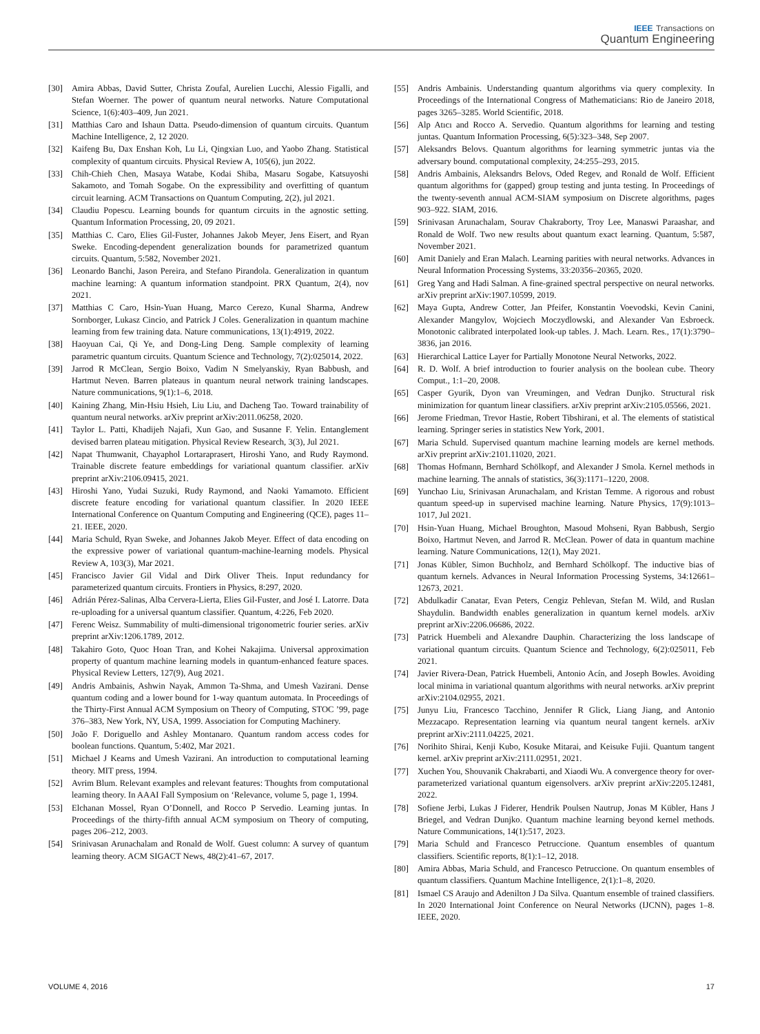IEEE Transactions on Quantum Engineering
[30] Amira Abbas, David Sutter, Christa Zoufal, Aurelien Lucchi, Alessio Figalli, and Stefan Woerner. The power of quantum neural networks. Nature Computational Science, 1(6):403–409, Jun 2021.
[31] Matthias Caro and Ishaun Datta. Pseudo-dimension of quantum circuits. Quantum Machine Intelligence, 2, 12 2020.
[32] Kaifeng Bu, Dax Enshan Koh, Lu Li, Qingxian Luo, and Yaobo Zhang. Statistical complexity of quantum circuits. Physical Review A, 105(6), jun 2022.
[33] Chih-Chieh Chen, Masaya Watabe, Kodai Shiba, Masaru Sogabe, Katsuyoshi Sakamoto, and Tomah Sogabe. On the expressibility and overfitting of quantum circuit learning. ACM Transactions on Quantum Computing, 2(2), jul 2021.
[34] Claudiu Popescu. Learning bounds for quantum circuits in the agnostic setting. Quantum Information Processing, 20, 09 2021.
[35] Matthias C. Caro, Elies Gil-Fuster, Johannes Jakob Meyer, Jens Eisert, and Ryan Sweke. Encoding-dependent generalization bounds for parametrized quantum circuits. Quantum, 5:582, November 2021.
[36] Leonardo Banchi, Jason Pereira, and Stefano Pirandola. Generalization in quantum machine learning: A quantum information standpoint. PRX Quantum, 2(4), nov 2021.
[37] Matthias C Caro, Hsin-Yuan Huang, Marco Cerezo, Kunal Sharma, Andrew Sornborger, Lukasz Cincio, and Patrick J Coles. Generalization in quantum machine learning from few training data. Nature communications, 13(1):4919, 2022.
[38] Haoyuan Cai, Qi Ye, and Dong-Ling Deng. Sample complexity of learning parametric quantum circuits. Quantum Science and Technology, 7(2):025014, 2022.
[39] Jarrod R McClean, Sergio Boixo, Vadim N Smelyanskiy, Ryan Babbush, and Hartmut Neven. Barren plateaus in quantum neural network training landscapes. Nature communications, 9(1):1–6, 2018.
[40] Kaining Zhang, Min-Hsiu Hsieh, Liu Liu, and Dacheng Tao. Toward trainability of quantum neural networks. arXiv preprint arXiv:2011.06258, 2020.
[41] Taylor L. Patti, Khadijeh Najafi, Xun Gao, and Susanne F. Yelin. Entanglement devised barren plateau mitigation. Physical Review Research, 3(3), Jul 2021.
[42] Napat Thumwanit, Chayaphol Lortaraprasert, Hiroshi Yano, and Rudy Raymond. Trainable discrete feature embeddings for variational quantum classifier. arXiv preprint arXiv:2106.09415, 2021.
[43] Hiroshi Yano, Yudai Suzuki, Rudy Raymond, and Naoki Yamamoto. Efficient discrete feature encoding for variational quantum classifier. In 2020 IEEE International Conference on Quantum Computing and Engineering (QCE), pages 11–21. IEEE, 2020.
[44] Maria Schuld, Ryan Sweke, and Johannes Jakob Meyer. Effect of data encoding on the expressive power of variational quantum-machine-learning models. Physical Review A, 103(3), Mar 2021.
[45] Francisco Javier Gil Vidal and Dirk Oliver Theis. Input redundancy for parameterized quantum circuits. Frontiers in Physics, 8:297, 2020.
[46] Adrián Pérez-Salinas, Alba Cervera-Lierta, Elies Gil-Fuster, and José I. Latorre. Data re-uploading for a universal quantum classifier. Quantum, 4:226, Feb 2020.
[47] Ferenc Weisz. Summability of multi-dimensional trigonometric fourier series. arXiv preprint arXiv:1206.1789, 2012.
[48] Takahiro Goto, Quoc Hoan Tran, and Kohei Nakajima. Universal approximation property of quantum machine learning models in quantum-enhanced feature spaces. Physical Review Letters, 127(9), Aug 2021.
[49] Andris Ambainis, Ashwin Nayak, Ammon Ta-Shma, and Umesh Vazirani. Dense quantum coding and a lower bound for 1-way quantum automata. In Proceedings of the Thirty-First Annual ACM Symposium on Theory of Computing, STOC ’99, page 376–383, New York, NY, USA, 1999. Association for Computing Machinery.
[50] João F. Doriguello and Ashley Montanaro. Quantum random access codes for boolean functions. Quantum, 5:402, Mar 2021.
[51] Michael J Kearns and Umesh Vazirani. An introduction to computational learning theory. MIT press, 1994.
[52] Avrim Blum. Relevant examples and relevant features: Thoughts from computational learning theory. In AAAI Fall Symposium on ‘Relevance, volume 5, page 1, 1994.
[53] Elchanan Mossel, Ryan O’Donnell, and Rocco P Servedio. Learning juntas. In Proceedings of the thirty-fifth annual ACM symposium on Theory of computing, pages 206–212, 2003.
[54] Srinivasan Arunachalam and Ronald de Wolf. Guest column: A survey of quantum learning theory. ACM SIGACT News, 48(2):41–67, 2017.
[55] Andris Ambainis. Understanding quantum algorithms via query complexity. In Proceedings of the International Congress of Mathematicians: Rio de Janeiro 2018, pages 3265–3285. World Scientific, 2018.
[56] Alp Atıcı and Rocco A. Servedio. Quantum algorithms for learning and testing juntas. Quantum Information Processing, 6(5):323–348, Sep 2007.
[57] Aleksandrs Belovs. Quantum algorithms for learning symmetric juntas via the adversary bound. computational complexity, 24:255–293, 2015.
[58] Andris Ambainis, Aleksandrs Belovs, Oded Regev, and Ronald de Wolf. Efficient quantum algorithms for (gapped) group testing and junta testing. In Proceedings of the twenty-seventh annual ACM-SIAM symposium on Discrete algorithms, pages 903–922. SIAM, 2016.
[59] Srinivasan Arunachalam, Sourav Chakraborty, Troy Lee, Manaswi Paraashar, and Ronald de Wolf. Two new results about quantum exact learning. Quantum, 5:587, November 2021.
[60] Amit Daniely and Eran Malach. Learning parities with neural networks. Advances in Neural Information Processing Systems, 33:20356–20365, 2020.
[61] Greg Yang and Hadi Salman. A fine-grained spectral perspective on neural networks. arXiv preprint arXiv:1907.10599, 2019.
[62] Maya Gupta, Andrew Cotter, Jan Pfeifer, Konstantin Voevodski, Kevin Canini, Alexander Mangylov, Wojciech Moczydlowski, and Alexander Van Esbroeck. Monotonic calibrated interpolated look-up tables. J. Mach. Learn. Res., 17(1):3790–3836, jan 2016.
[63] Hierarchical Lattice Layer for Partially Monotone Neural Networks, 2022.
[64] R. D. Wolf. A brief introduction to fourier analysis on the boolean cube. Theory Comput., 1:1–20, 2008.
[65] Casper Gyurik, Dyon van Vreumingen, and Vedran Dunjko. Structural risk minimization for quantum linear classifiers. arXiv preprint arXiv:2105.05566, 2021.
[66] Jerome Friedman, Trevor Hastie, Robert Tibshirani, et al. The elements of statistical learning. Springer series in statistics New York, 2001.
[67] Maria Schuld. Supervised quantum machine learning models are kernel methods. arXiv preprint arXiv:2101.11020, 2021.
[68] Thomas Hofmann, Bernhard Schölkopf, and Alexander J Smola. Kernel methods in machine learning. The annals of statistics, 36(3):1171–1220, 2008.
[69] Yunchao Liu, Srinivasan Arunachalam, and Kristan Temme. A rigorous and robust quantum speed-up in supervised machine learning. Nature Physics, 17(9):1013–1017, Jul 2021.
[70] Hsin-Yuan Huang, Michael Broughton, Masoud Mohseni, Ryan Babbush, Sergio Boixo, Hartmut Neven, and Jarrod R. McClean. Power of data in quantum machine learning. Nature Communications, 12(1), May 2021.
[71] Jonas Kübler, Simon Buchholz, and Bernhard Schölkopf. The inductive bias of quantum kernels. Advances in Neural Information Processing Systems, 34:12661–12673, 2021.
[72] Abdulkadir Canatar, Evan Peters, Cengiz Pehlevan, Stefan M. Wild, and Ruslan Shaydulin. Bandwidth enables generalization in quantum kernel models. arXiv preprint arXiv:2206.06686, 2022.
[73] Patrick Huembeli and Alexandre Dauphin. Characterizing the loss landscape of variational quantum circuits. Quantum Science and Technology, 6(2):025011, Feb 2021.
[74] Javier Rivera-Dean, Patrick Huembeli, Antonio Acín, and Joseph Bowles. Avoiding local minima in variational quantum algorithms with neural networks. arXiv preprint arXiv:2104.02955, 2021.
[75] Junyu Liu, Francesco Tacchino, Jennifer R Glick, Liang Jiang, and Antonio Mezzacapo. Representation learning via quantum neural tangent kernels. arXiv preprint arXiv:2111.04225, 2021.
[76] Norihito Shirai, Kenji Kubo, Kosuke Mitarai, and Keisuke Fujii. Quantum tangent kernel. arXiv preprint arXiv:2111.02951, 2021.
[77] Xuchen You, Shouvanik Chakrabarti, and Xiaodi Wu. A convergence theory for over-parameterized variational quantum eigensolvers. arXiv preprint arXiv:2205.12481, 2022.
[78] Sofiene Jerbi, Lukas J Fiderer, Hendrik Poulsen Nautrup, Jonas M Kübler, Hans J Briegel, and Vedran Dunjko. Quantum machine learning beyond kernel methods. Nature Communications, 14(1):517, 2023.
[79] Maria Schuld and Francesco Petruccione. Quantum ensembles of quantum classifiers. Scientific reports, 8(1):1–12, 2018.
[80] Amira Abbas, Maria Schuld, and Francesco Petruccione. On quantum ensembles of quantum classifiers. Quantum Machine Intelligence, 2(1):1–8, 2020.
[81] Ismael CS Araujo and Adenilton J Da Silva. Quantum ensemble of trained classifiers. In 2020 International Joint Conference on Neural Networks (IJCNN), pages 1–8. IEEE, 2020.
VOLUME 4, 2016 17